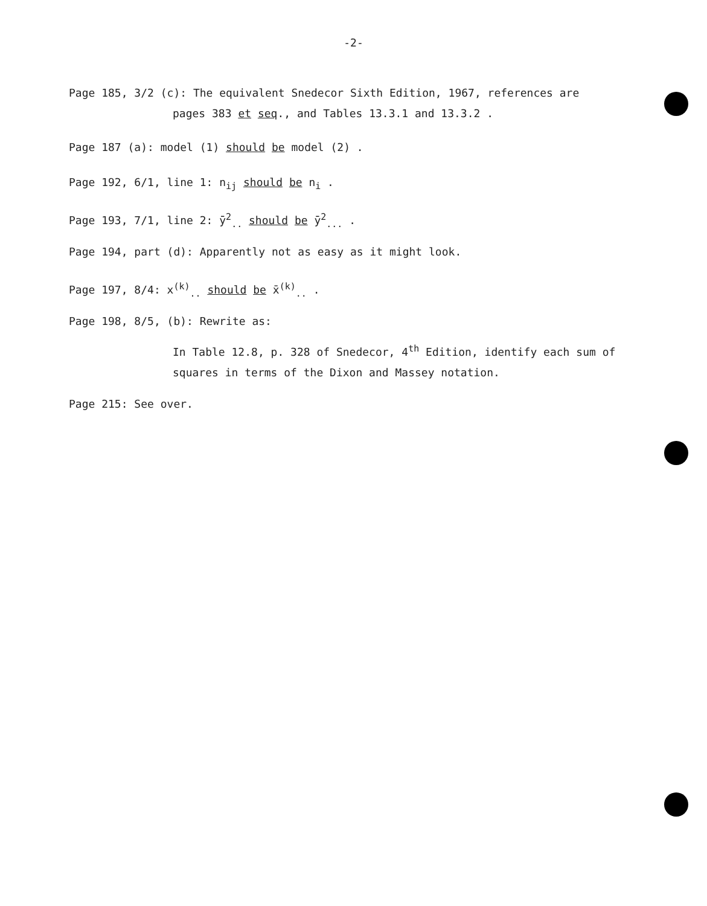-2-
Page 185, 3/2 (c): The equivalent Snedecor Sixth Edition, 1967, references are
pages 383 et seq., and Tables 13.3.1 and 13.3.2 .
Page 187 (a): model (1) should be model (2) .
Page 192, 6/1, line 1: n<sub>ij</sub> should be n<sub>i</sub> .
Page 193, 7/1, line 2: ȳ<sup>2</sup><sub>..</sub> should be ȳ<sup>2</sup><sub>...</sub> .
Page 194, part (d): Apparently not as easy as it might look.
Page 197, 8/4: x<sup>(k)</sup><sub>..</sub> should be x̄<sup>(k)</sup><sub>..</sub> .
Page 198, 8/5, (b): Rewrite as:
In Table 12.8, p. 328 of Snedecor, 4<sup>th</sup> Edition, identify each sum of squares in terms of the Dixon and Massey notation.
Page 215: See over.